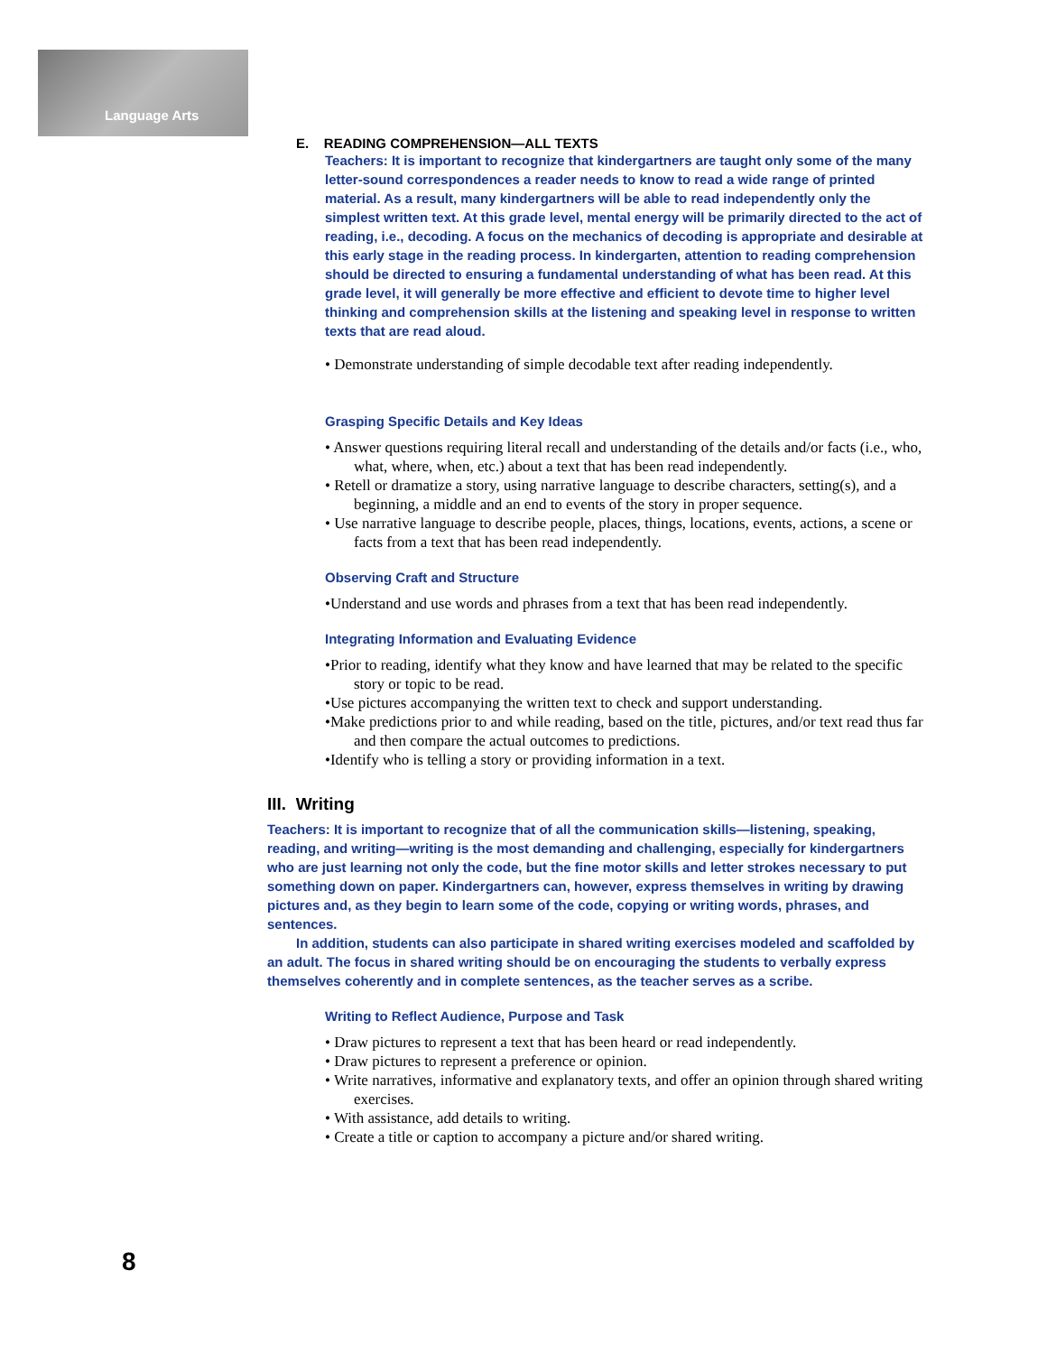Language Arts
E. READING COMPREHENSION—ALL TEXTS
Teachers: It is important to recognize that kindergartners are taught only some of the many letter-sound correspondences a reader needs to know to read a wide range of printed material. As a result, many kindergartners will be able to read independently only the simplest written text. At this grade level, mental energy will be primarily directed to the act of reading, i.e., decoding. A focus on the mechanics of decoding is appropriate and desirable at this early stage in the reading process. In kindergarten, attention to reading comprehension should be directed to ensuring a fundamental understanding of what has been read. At this grade level, it will generally be more effective and efficient to devote time to higher level thinking and comprehension skills at the listening and speaking level in response to written texts that are read aloud.
• Demonstrate understanding of simple decodable text after reading independently.
Grasping Specific Details and Key Ideas
• Answer questions requiring literal recall and understanding of the details and/or facts (i.e., who, what, where, when, etc.) about a text that has been read independently.
• Retell or dramatize a story, using narrative language to describe characters, setting(s), and a beginning, a middle and an end to events of the story in proper sequence.
• Use narrative language to describe people, places, things, locations, events, actions, a scene or facts from a text that has been read independently.
Observing Craft and Structure
•Understand and use words and phrases from a text that has been read independently.
Integrating Information and Evaluating Evidence
•Prior to reading, identify what they know and have learned that may be related to the specific story or topic to be read.
•Use pictures accompanying the written text to check and support understanding.
•Make predictions prior to and while reading, based on the title, pictures, and/or text read thus far and then compare the actual outcomes to predictions.
•Identify who is telling a story or providing information in a text.
III. Writing
Teachers: It is important to recognize that of all the communication skills—listening, speaking, reading, and writing—writing is the most demanding and challenging, especially for kindergartners who are just learning not only the code, but the fine motor skills and letter strokes necessary to put something down on paper. Kindergartners can, however, express themselves in writing by drawing pictures and, as they begin to learn some of the code, copying or writing words, phrases, and sentences.
In addition, students can also participate in shared writing exercises modeled and scaffolded by an adult. The focus in shared writing should be on encouraging the students to verbally express themselves coherently and in complete sentences, as the teacher serves as a scribe.
Writing to Reflect Audience, Purpose and Task
• Draw pictures to represent a text that has been heard or read independently.
• Draw pictures to represent a preference or opinion.
• Write narratives, informative and explanatory texts, and offer an opinion through shared writing exercises.
• With assistance, add details to writing.
• Create a title or caption to accompany a picture and/or shared writing.
8